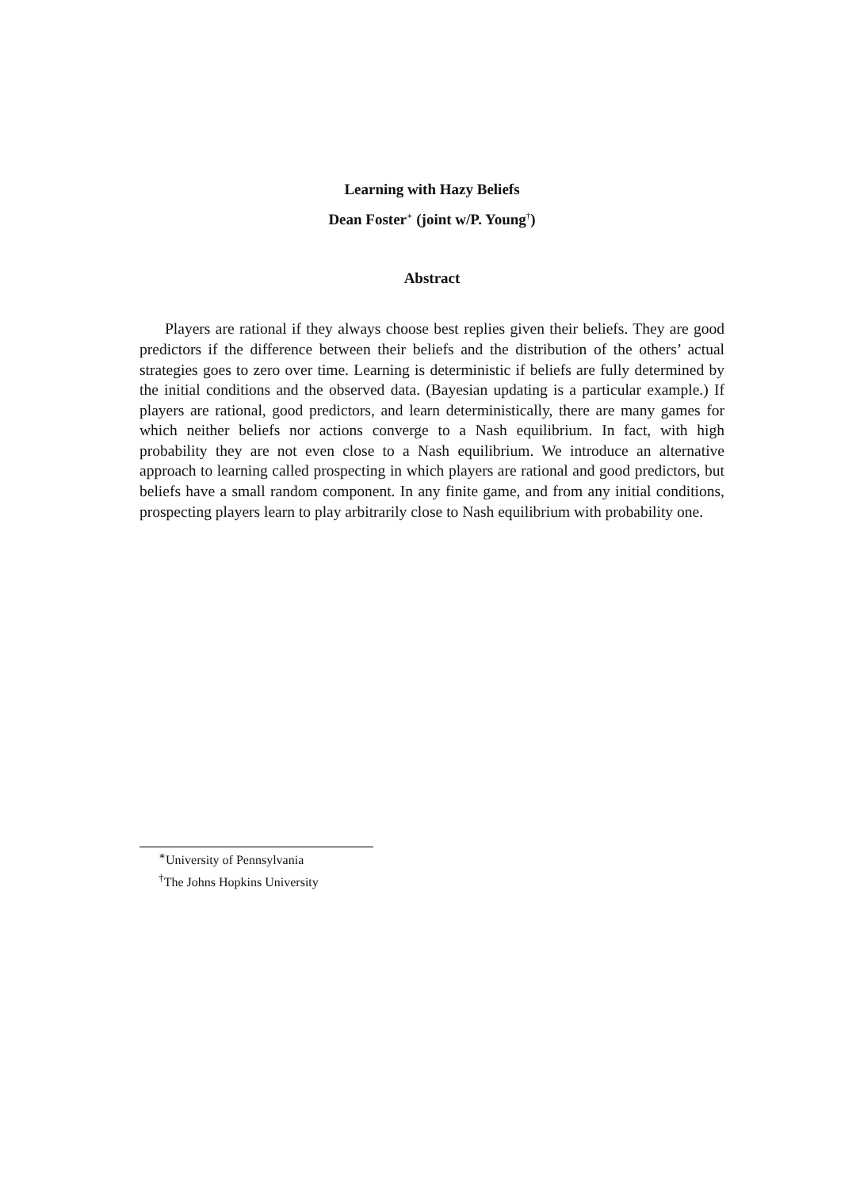Learning with Hazy Beliefs
Dean Foster<sup>∗</sup> (joint w/P. Young<sup>†</sup>)
Abstract
Players are rational if they always choose best replies given their beliefs. They are good predictors if the difference between their beliefs and the distribution of the others’ actual strategies goes to zero over time. Learning is deterministic if beliefs are fully determined by the initial conditions and the observed data. (Bayesian updating is a particular example.) If players are rational, good predictors, and learn deterministically, there are many games for which neither beliefs nor actions converge to a Nash equilibrium. In fact, with high probability they are not even close to a Nash equilibrium. We introduce an alternative approach to learning called prospecting in which players are rational and good predictors, but beliefs have a small random component. In any finite game, and from any initial conditions, prospecting players learn to play arbitrarily close to Nash equilibrium with probability one.
<sup>∗</sup>University of Pennsylvania
<sup>†</sup> The Johns Hopkins University